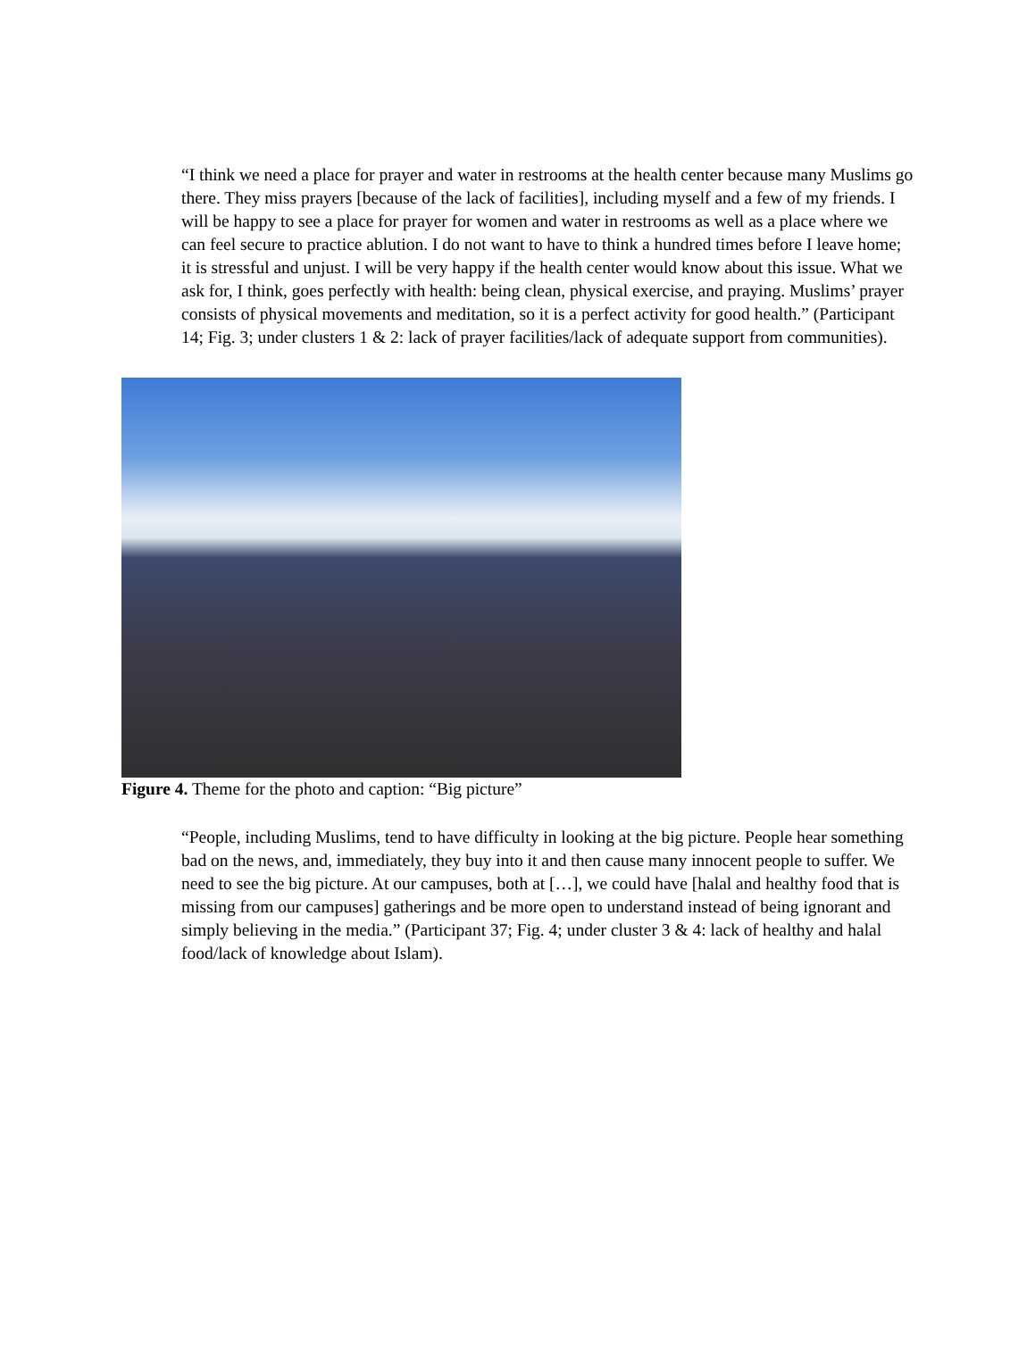“I think we need a place for prayer and water in restrooms at the health center because many Muslims go there. They miss prayers [because of the lack of facilities], including myself and a few of my friends. I will be happy to see a place for prayer for women and water in restrooms as well as a place where we can feel secure to practice ablution. I do not want to have to think a hundred times before I leave home; it is stressful and unjust. I will be very happy if the health center would know about this issue. What we ask for, I think, goes perfectly with health: being clean, physical exercise, and praying. Muslims’ prayer consists of physical movements and meditation, so it is a perfect activity for good health.” (Participant 14; Fig. 3; under clusters 1 & 2: lack of prayer facilities/lack of adequate support from communities).
Figure 4. Theme for the photo and caption: “Big picture”
“People, including Muslims, tend to have difficulty in looking at the big picture. People hear something bad on the news, and, immediately, they buy into it and then cause many innocent people to suffer. We need to see the big picture. At our campuses, both at […], we could have [halal and healthy food that is missing from our campuses] gatherings and be more open to understand instead of being ignorant and simply believing in the media.” (Participant 37; Fig. 4; under cluster 3 & 4: lack of healthy and halal food/lack of knowledge about Islam).